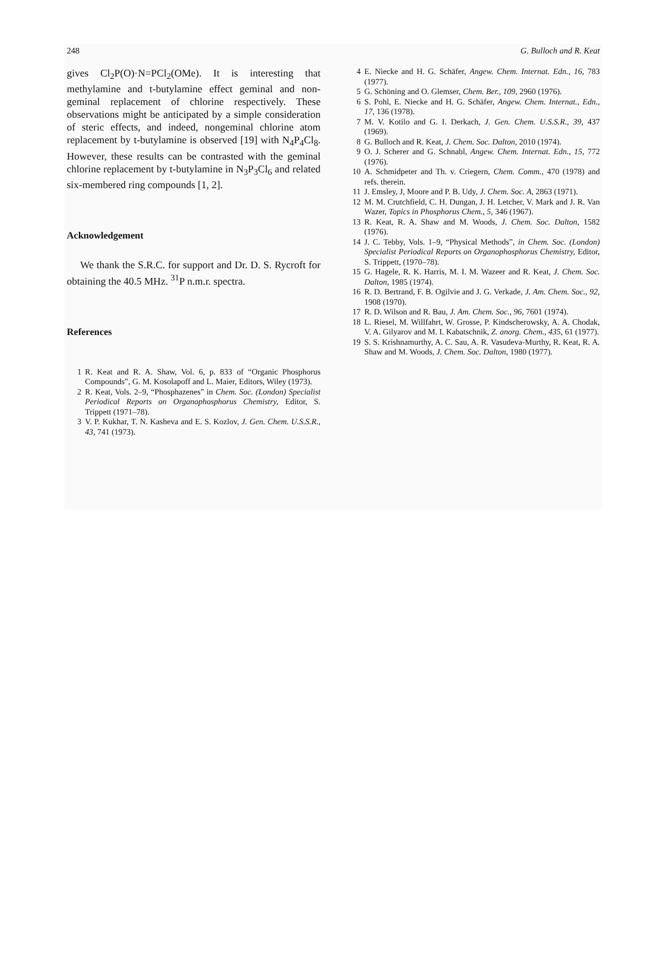248 G. Bulloch and R. Keat
gives Cl<sub>2</sub>P(O)·N=PCl<sub>2</sub>(OMe). It is interesting that methylamine and t-butylamine effect geminal and non-geminal replacement of chlorine respectively. These observations might be anticipated by a simple consideration of steric effects, and indeed, nongeminal chlorine atom replacement by t-butylamine is observed [19] with N<sub>4</sub>P<sub>4</sub>Cl<sub>8</sub>. However, these results can be contrasted with the geminal chlorine replacement by t-butylamine in N<sub>3</sub>P<sub>3</sub>Cl<sub>6</sub> and related six-membered ring compounds [1, 2].
Acknowledgement
We thank the S.R.C. for support and Dr. D. S. Rycroft for obtaining the 40.5 MHz. <sup>31</sup>P n.m.r. spectra.
References
1 R. Keat and R. A. Shaw, Vol. 6, p. 833 of “Organic Phosphorus Compounds”, G. M. Kosolapoff and L. Maier, Editors, Wiley (1973).
2 R. Keat, Vols. 2–9, “Phosphazenes” in Chem. Soc. (London) Specialist Periodical Reports on Organophosphorus Chemistry, Editor, S. Trippett (1971–78).
3 V. P. Kukhar, T. N. Kasheva and E. S. Kozlov, J. Gen. Chem. U.S.S.R., 43, 741 (1973).
4 E. Niecke and H. G. Schäfer, Angew. Chem. Internat. Edn., 16, 783 (1977).
5 G. Schöning and O. Glemser, Chem. Ber., 109, 2960 (1976).
6 S. Pohl, E. Niecke and H. G. Schäfer, Angew. Chem. Internat., Edn., 17, 136 (1978).
7 M. V. Kotilo and G. I. Derkach, J. Gen. Chem. U.S.S.R., 39, 437 (1969).
8 G. Bulloch and R. Keat, J. Chem. Soc. Dalton, 2010 (1974).
9 O. J. Scherer and G. Schnabl, Angew. Chem. Internat. Edn., 15, 772 (1976).
10 A. Schmidpeter and Th. v. Criegern, Chem. Comm., 470 (1978) and refs. therein.
11 J. Emsley, J, Moore and P. B. Udy, J. Chem. Soc. A, 2863 (1971).
12 M. M. Crutchfield, C. H. Dungan, J. H. Letcher, V. Mark and J. R. Van Wazer, Topics in Phosphorus Chem., 5, 346 (1967).
13 R. Keat, R. A. Shaw and M. Woods, J. Chem. Soc. Dalton, 1582 (1976).
14 J. C. Tebby, Vols. 1–9, “Physical Methods”, in Chem. Soc. (London) Specialist Periodical Reports on Organophosphorus Chemistry, Editor, S. Trippett, (1970–78).
15 G. Hagele, R. K. Harris, M. I. M. Wazeer and R. Keat, J. Chem. Soc. Dalton, 1985 (1974).
16 R. D. Bertrand, F. B. Ogilvie and J. G. Verkade, J. Am. Chem. Soc., 92, 1908 (1970).
17 R. D. Wilson and R. Bau, J. Am. Chem. Soc., 96, 7601 (1974).
18 L. Riesel, M. Willfahrt, W. Grosse, P. Kindscherowsky, A. A. Chodak, V. A. Gilyarov and M. I. Kabatschnik, Z. anorg. Chem., 435, 61 (1977).
19 S. S. Krishnamurthy, A. C. Sau, A. R. Vasudeva-Murthy, R. Keat, R. A. Shaw and M. Woods, J. Chem. Soc. Dalton, 1980 (1977).